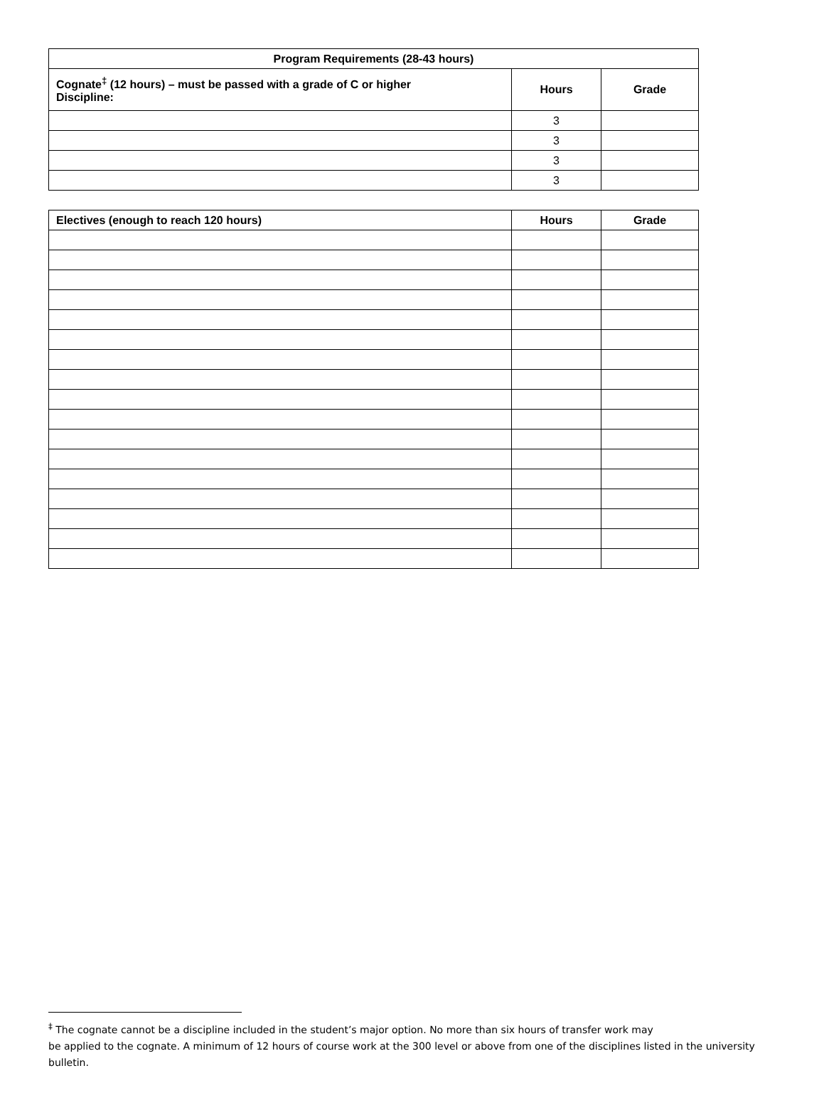| Program Requirements (28-43 hours) | | |
| --- | --- | --- |
| Cognate<sup>‡</sup> (12 hours) – must be passed with a grade of C or higher Discipline: | Hours | Grade |
| | 3 | |
| | 3 | |
| | 3 | |
| | 3 | |
| Electives (enough to reach 120 hours) | Hours | Grade |
| --- | --- | --- |
<sup>‡</sup> The cognate cannot be a discipline included in the student’s major option. No more than six hours of transfer work may
be applied to the cognate. A minimum of 12 hours of course work at the 300 level or above from one of the disciplines listed in the university bulletin.